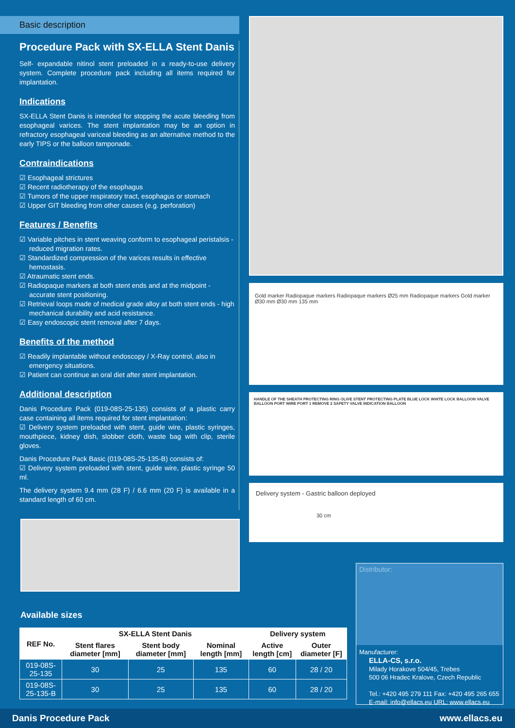Basic description
Procedure Pack with SX-ELLA Stent Danis
Self- expandable nitinol stent preloaded in a ready-to-use delivery system. Complete procedure pack including all items required for implantation.
Indications
SX-ELLA Stent Danis is intended for stopping the acute bleeding from esophageal varices. The stent implantation may be an option in refractory esophageal variceal bleeding as an alternative method to the early TIPS or the balloon tamponade.
Contraindications
☑ Esophageal strictures
☑ Recent radiotherapy of the esophagus
☑ Tumors of the upper respiratory tract, esophagus or stomach
☑ Upper GIT bleeding from other causes (e.g. perforation)
Features / Benefits
☑ Variable pitches in stent weaving conform to esophageal peristalsis - reduced migration rates.
☑ Standardized compression of the varices results in effective hemostasis.
☑ Atraumatic stent ends.
☑ Radiopaque markers at both stent ends and at the midpoint - accurate stent positioning.
☑ Retrieval loops made of medical grade alloy at both stent ends - high mechanical durability and acid resistance.
☑ Easy endoscopic stent removal after 7 days.
Benefits of the method
☑ Readily implantable without endoscopy / X-Ray control, also in emergency situations.
☑ Patient can continue an oral diet after stent implantation.
Additional description
Danis Procedure Pack (019-08S-25-135) consists of a plastic carry case containing all items required for stent implantation:
☑ Delivery system preloaded with stent, guide wire, plastic syringes, mouthpiece, kidney dish, slobber cloth, waste bag with clip, sterile gloves.
Danis Procedure Pack Basic (019-08S-25-135-B) consists of:
☑ Delivery system preloaded with stent, guide wire, plastic syringe 50 ml.
The delivery system 9.4 mm (28 F) / 6.6 mm (20 F) is available in a standard length of 60 cm.
Available sizes
Gold marker Radiopaque markers Radiopaque markers Ø25 mm Radiopaque markers Gold marker Ø30 mm Ø30 mm 135 mm
HANDLE OF THE SHEATH PROTECTING RING OLIVE STENT PROTECTING PLATE BLUE LOCK WHITE LOCK BALLOON VALVE BALLOON PORT WIRE PORT 1 REMOVE 2 SAFETY VALVE INDICATION BALLOON
Delivery system - Gastric balloon deployed
30 cm
Distributor:
Manufacturer:
ELLA-CS, s.r.o.
Milady Horakove 504/45, Trebes
500 06 Hradec Kralove, Czech Republic
Tel.: +420 495 279 111 Fax: +420 495 265 655
E-mail: info@ellacs.eu URL: www.ellacs.eu
| REF No. | SX-ELLA Stent Danis | | | Delivery system | |
| --- | --- | --- | --- | --- | --- |
| | Stent flares diameter [mm] | Stent body diameter [mm] | Nominal length [mm] | Active length [cm] | Outer diameter [F] |
| 019-08S-25-135 | 30 | 25 | 135 | 60 | 28 / 20 |
| 019-08S-25-135-B | 30 | 25 | 135 | 60 | 28 / 20 |
Danis Procedure Pack www.ellacs.eu